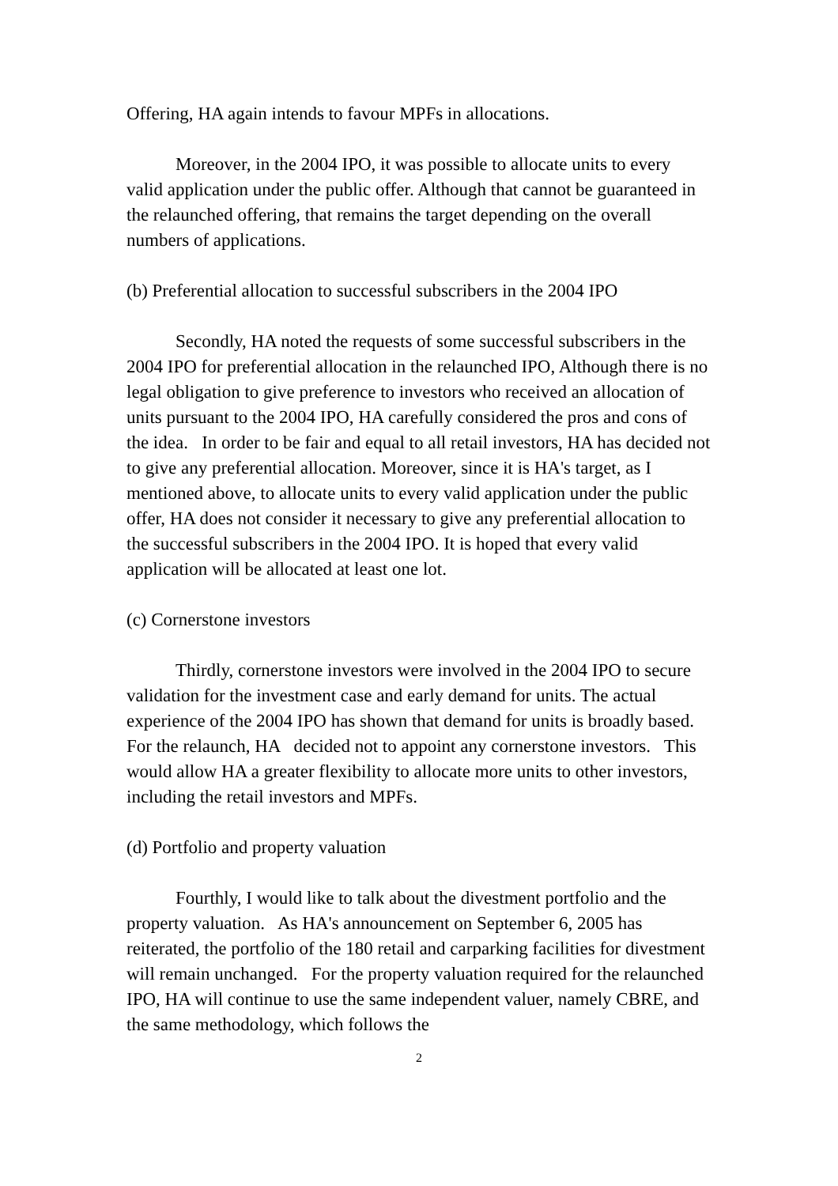Offering, HA again intends to favour MPFs in allocations.
Moreover, in the 2004 IPO, it was possible to allocate units to every valid application under the public offer. Although that cannot be guaranteed in the relaunched offering, that remains the target depending on the overall numbers of applications.
(b) Preferential allocation to successful subscribers in the 2004 IPO
Secondly, HA noted the requests of some successful subscribers in the 2004 IPO for preferential allocation in the relaunched IPO, Although there is no legal obligation to give preference to investors who received an allocation of units pursuant to the 2004 IPO, HA carefully considered the pros and cons of the idea. In order to be fair and equal to all retail investors, HA has decided not to give any preferential allocation. Moreover, since it is HA's target, as I mentioned above, to allocate units to every valid application under the public offer, HA does not consider it necessary to give any preferential allocation to the successful subscribers in the 2004 IPO. It is hoped that every valid application will be allocated at least one lot.
(c) Cornerstone investors
Thirdly, cornerstone investors were involved in the 2004 IPO to secure validation for the investment case and early demand for units. The actual experience of the 2004 IPO has shown that demand for units is broadly based. For the relaunch, HA decided not to appoint any cornerstone investors. This would allow HA a greater flexibility to allocate more units to other investors, including the retail investors and MPFs.
(d) Portfolio and property valuation
Fourthly, I would like to talk about the divestment portfolio and the property valuation. As HA's announcement on September 6, 2005 has reiterated, the portfolio of the 180 retail and carparking facilities for divestment will remain unchanged. For the property valuation required for the relaunched IPO, HA will continue to use the same independent valuer, namely CBRE, and the same methodology, which follows the
2